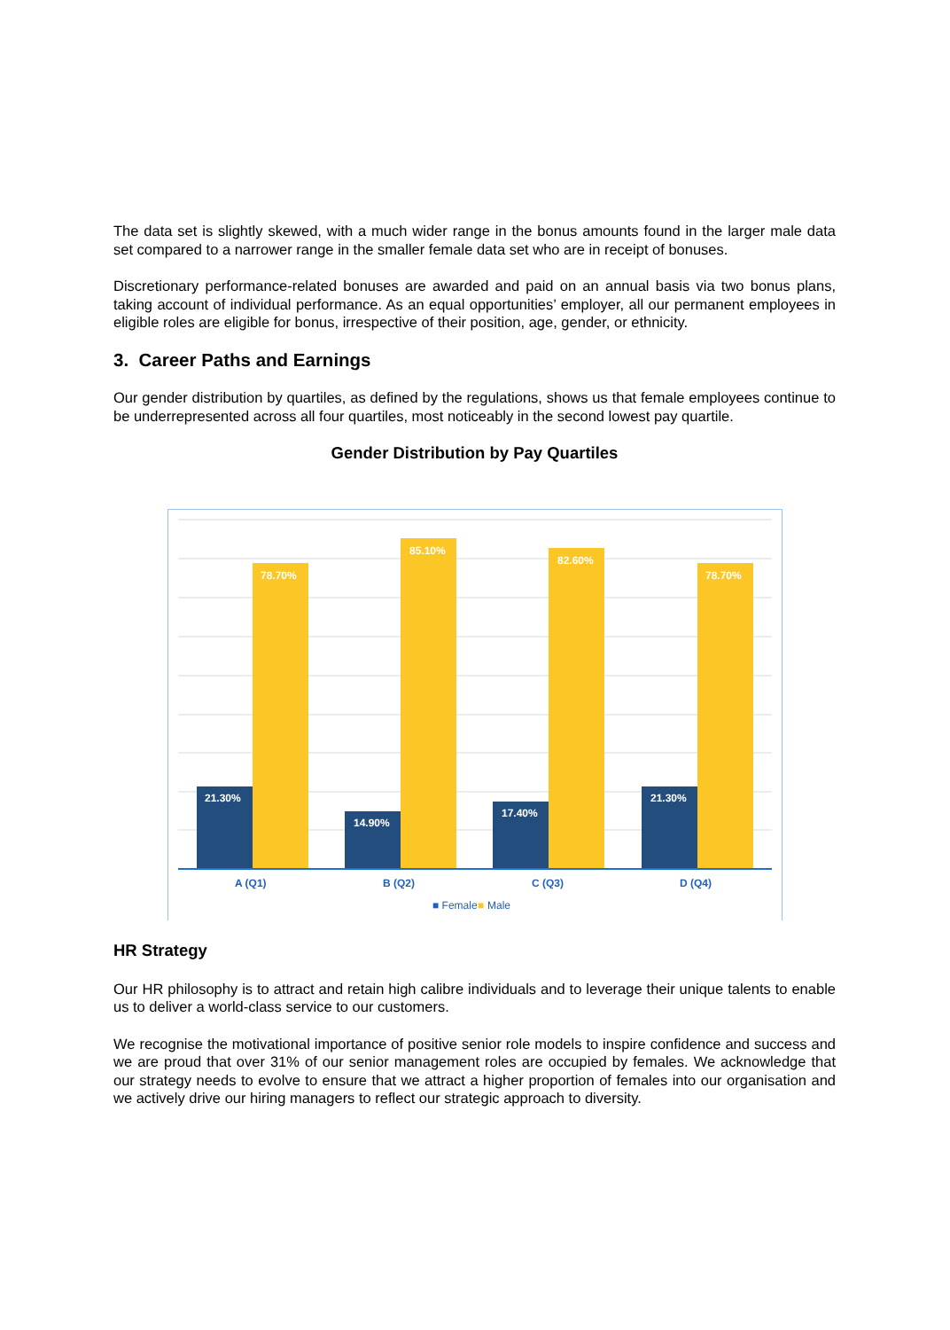The data set is slightly skewed, with a much wider range in the bonus amounts found in the larger male data set compared to a narrower range in the smaller female data set who are in receipt of bonuses.
Discretionary performance-related bonuses are awarded and paid on an annual basis via two bonus plans, taking account of individual performance. As an equal opportunities’ employer, all our permanent employees in eligible roles are eligible for bonus, irrespective of their position, age, gender, or ethnicity.
3. Career Paths and Earnings
Our gender distribution by quartiles, as defined by the regulations, shows us that female employees continue to be underrepresented across all four quartiles, most noticeably in the second lowest pay quartile.
Gender Distribution by Pay Quartiles
21.30%
14.90%
17.40%
21.30%
78.70%
85.10%
82.60%
78.70%
A (Q1)
B (Q2)
C (Q3)
D (Q4)
■ Female
Male
■
HR Strategy
Our HR philosophy is to attract and retain high calibre individuals and to leverage their unique talents to enable us to deliver a world-class service to our customers.
We recognise the motivational importance of positive senior role models to inspire confidence and success and we are proud that over 31% of our senior management roles are occupied by females. We acknowledge that our strategy needs to evolve to ensure that we attract a higher proportion of females into our organisation and we actively drive our hiring managers to reflect our strategic approach to diversity.